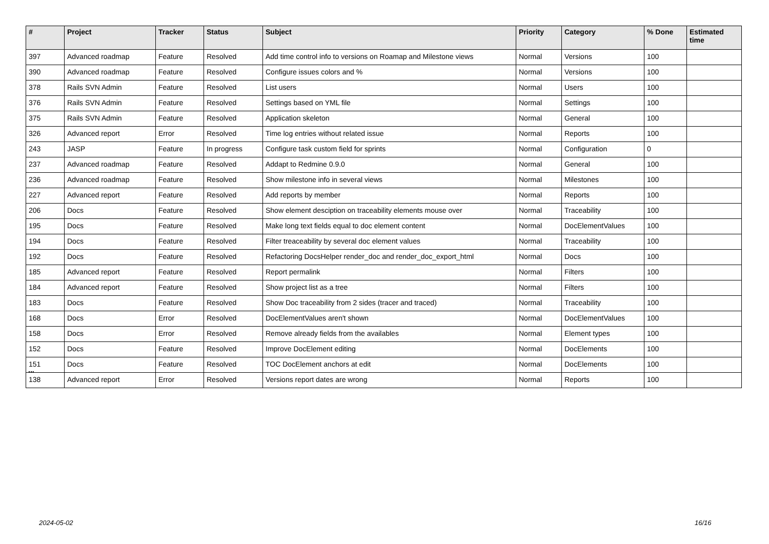| # | Project | Tracker | Status | Subject | Priority | Category | % Done | Estimated time |
| --- | --- | --- | --- | --- | --- | --- | --- | --- |
| 397 | Advanced roadmap | Feature | Resolved | Add time control info to versions on Roamap and Milestone views | Normal | Versions | 100 | |
| 390 | Advanced roadmap | Feature | Resolved | Configure issues colors and % | Normal | Versions | 100 | |
| 378 | Rails SVN Admin | Feature | Resolved | List users | Normal | Users | 100 | |
| 376 | Rails SVN Admin | Feature | Resolved | Settings based on YML file | Normal | Settings | 100 | |
| 375 | Rails SVN Admin | Feature | Resolved | Application skeleton | Normal | General | 100 | |
| 326 | Advanced report | Error | Resolved | Time log entries without related issue | Normal | Reports | 100 | |
| 243 | JASP | Feature | In progress | Configure task custom field for sprints | Normal | Configuration | 0 | |
| 237 | Advanced roadmap | Feature | Resolved | Addapt to Redmine 0.9.0 | Normal | General | 100 | |
| 236 | Advanced roadmap | Feature | Resolved | Show milestone info in several views | Normal | Milestones | 100 | |
| 227 | Advanced report | Feature | Resolved | Add reports by member | Normal | Reports | 100 | |
| 206 | Docs | Feature | Resolved | Show element desciption on traceability elements mouse over | Normal | Traceability | 100 | |
| 195 | Docs | Feature | Resolved | Make long text fields equal to doc element content | Normal | DocElementValues | 100 | |
| 194 | Docs | Feature | Resolved | Filter treaceability by several doc element values | Normal | Traceability | 100 | |
| 192 | Docs | Feature | Resolved | Refactoring DocsHelper render_doc and render_doc_export_html | Normal | Docs | 100 | |
| 185 | Advanced report | Feature | Resolved | Report permalink | Normal | Filters | 100 | |
| 184 | Advanced report | Feature | Resolved | Show project list as a tree | Normal | Filters | 100 | |
| 183 | Docs | Feature | Resolved | Show Doc traceability from 2 sides (tracer and traced) | Normal | Traceability | 100 | |
| 168 | Docs | Error | Resolved | DocElementValues aren't shown | Normal | DocElementValues | 100 | |
| 158 | Docs | Error | Resolved | Remove already fields from the availables | Normal | Element types | 100 | |
| 152 | Docs | Feature | Resolved | Improve DocElement editing | Normal | DocElements | 100 | |
| 151 | Docs | Feature | Resolved | TOC DocElement anchors at edit | Normal | DocElements | 100 | |
| 138 | Advanced report | Error | Resolved | Versions report dates are wrong | Normal | Reports | 100 | |
...
2024-05-02 16/16